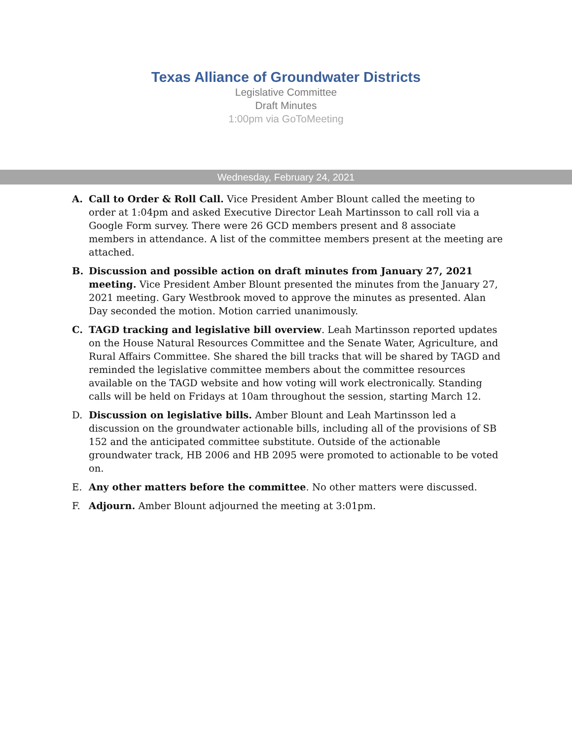Texas Alliance of Groundwater Districts
Legislative Committee
Draft Minutes
1:00pm via GoToMeeting
Wednesday, February 24, 2021
A. Call to Order & Roll Call. Vice President Amber Blount called the meeting to order at 1:04pm and asked Executive Director Leah Martinsson to call roll via a Google Form survey. There were 26 GCD members present and 8 associate members in attendance. A list of the committee members present at the meeting are attached.
B. Discussion and possible action on draft minutes from January 27, 2021 meeting. Vice President Amber Blount presented the minutes from the January 27, 2021 meeting. Gary Westbrook moved to approve the minutes as presented. Alan Day seconded the motion. Motion carried unanimously.
C. TAGD tracking and legislative bill overview. Leah Martinsson reported updates on the House Natural Resources Committee and the Senate Water, Agriculture, and Rural Affairs Committee. She shared the bill tracks that will be shared by TAGD and reminded the legislative committee members about the committee resources available on the TAGD website and how voting will work electronically. Standing calls will be held on Fridays at 10am throughout the session, starting March 12.
D. Discussion on legislative bills. Amber Blount and Leah Martinsson led a discussion on the groundwater actionable bills, including all of the provisions of SB 152 and the anticipated committee substitute. Outside of the actionable groundwater track, HB 2006 and HB 2095 were promoted to actionable to be voted on.
E. Any other matters before the committee. No other matters were discussed.
F. Adjourn. Amber Blount adjourned the meeting at 3:01pm.